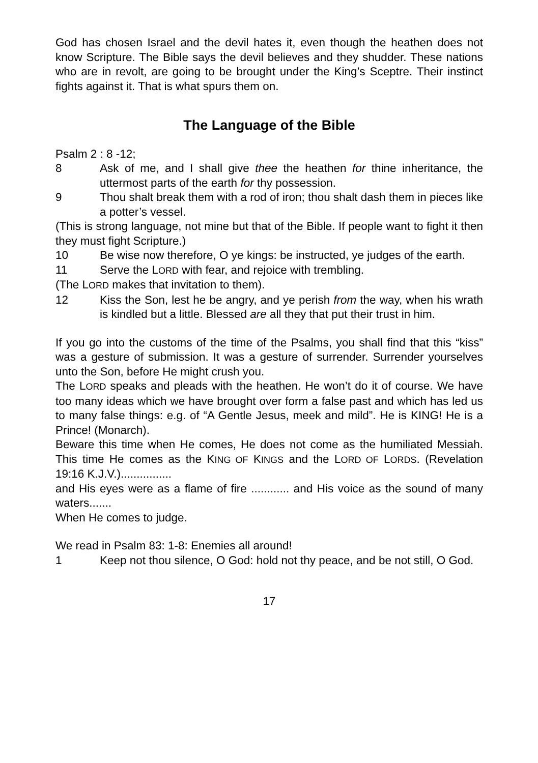God has chosen Israel and the devil hates it, even though the heathen does not know Scripture. The Bible says the devil believes and they shudder. These nations who are in revolt, are going to be brought under the King’s Sceptre. Their instinct fights against it. That is what spurs them on.
The Language of the Bible
Psalm 2 : 8 -12;
8 Ask of me, and I shall give thee the heathen for thine inheritance, the uttermost parts of the earth for thy possession.
9 Thou shalt break them with a rod of iron; thou shalt dash them in pieces like a potter’s vessel.
(This is strong language, not mine but that of the Bible. If people want to fight it then they must fight Scripture.)
10 Be wise now therefore, O ye kings: be instructed, ye judges of the earth.
11 Serve the LORD with fear, and rejoice with trembling.
(The LORD makes that invitation to them).
12 Kiss the Son, lest he be angry, and ye perish from the way, when his wrath is kindled but a little. Blessed are all they that put their trust in him.
If you go into the customs of the time of the Psalms, you shall find that this “kiss” was a gesture of submission. It was a gesture of surrender. Surrender yourselves unto the Son, before He might crush you.
The LORD speaks and pleads with the heathen. He won’t do it of course. We have too many ideas which we have brought over form a false past and which has led us to many false things: e.g. of “A Gentle Jesus, meek and mild”. He is KING! He is a Prince! (Monarch).
Beware this time when He comes, He does not come as the humiliated Messiah. This time He comes as the KING OF KINGS and the LORD OF LORDS. (Revelation 19:16 K.J.V.)................
and His eyes were as a flame of fire ............ and His voice as the sound of many waters.......
When He comes to judge.
We read in Psalm 83: 1-8: Enemies all around!
1 Keep not thou silence, O God: hold not thy peace, and be not still, O God.
17